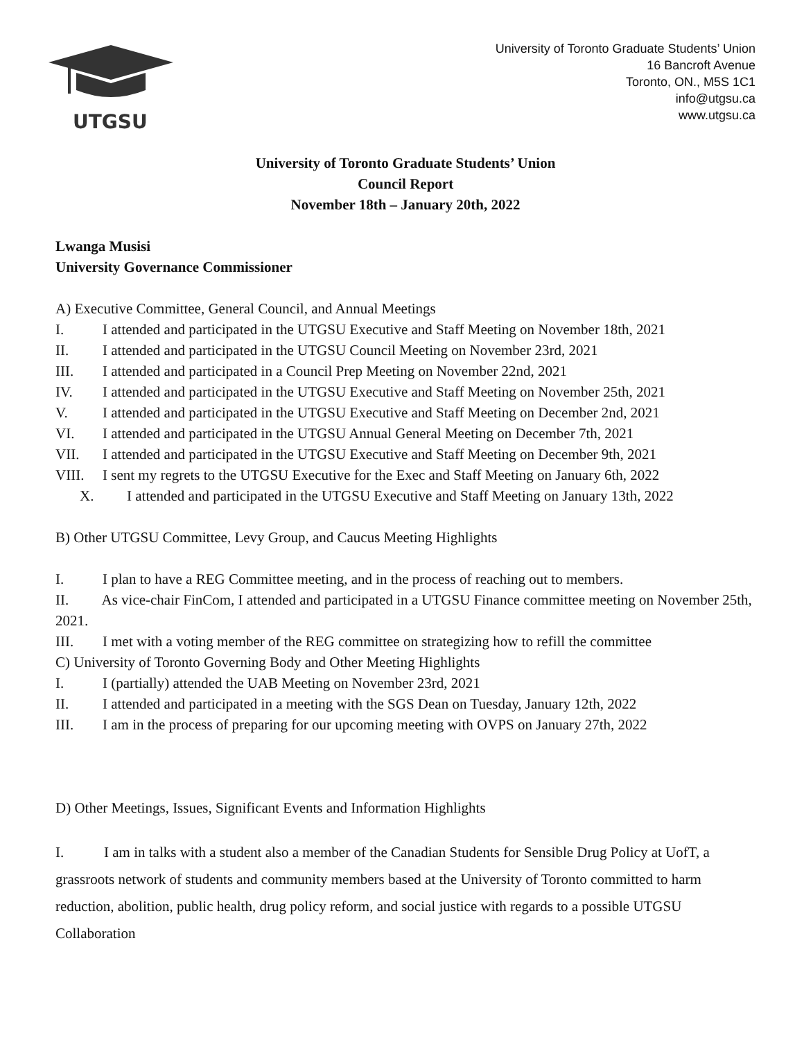UTGSU
University of Toronto Graduate Students’ Union
16 Bancroft Avenue
Toronto, ON., M5S 1C1
info@utgsu.ca
www.utgsu.ca
University of Toronto Graduate Students’ Union
Council Report
November 18th – January 20th, 2022
Lwanga Musisi
University Governance Commissioner
A) Executive Committee, General Council, and Annual Meetings
I. I attended and participated in the UTGSU Executive and Staff Meeting on November 18th, 2021
II. I attended and participated in the UTGSU Council Meeting on November 23rd, 2021
III. I attended and participated in a Council Prep Meeting on November 22nd, 2021
IV. I attended and participated in the UTGSU Executive and Staff Meeting on November 25th, 2021
V. I attended and participated in the UTGSU Executive and Staff Meeting on December 2nd, 2021
VI. I attended and participated in the UTGSU Annual General Meeting on December 7th, 2021
VII. I attended and participated in the UTGSU Executive and Staff Meeting on December 9th, 2021
VIII. I sent my regrets to the UTGSU Executive for the Exec and Staff Meeting on January 6th, 2022
X. I attended and participated in the UTGSU Executive and Staff Meeting on January 13th, 2022
B) Other UTGSU Committee, Levy Group, and Caucus Meeting Highlights
I. I plan to have a REG Committee meeting, and in the process of reaching out to members.
II. As vice-chair FinCom, I attended and participated in a UTGSU Finance committee meeting on November 25th, 2021.
III. I met with a voting member of the REG committee on strategizing how to refill the committee
C) University of Toronto Governing Body and Other Meeting Highlights
I. I (partially) attended the UAB Meeting on November 23rd, 2021
II. I attended and participated in a meeting with the SGS Dean on Tuesday, January 12th, 2022
III. I am in the process of preparing for our upcoming meeting with OVPS on January 27th, 2022
D) Other Meetings, Issues, Significant Events and Information Highlights
I. I am in talks with a student also a member of the Canadian Students for Sensible Drug Policy at UofT, a grassroots network of students and community members based at the University of Toronto committed to harm reduction, abolition, public health, drug policy reform, and social justice with regards to a possible UTGSU Collaboration